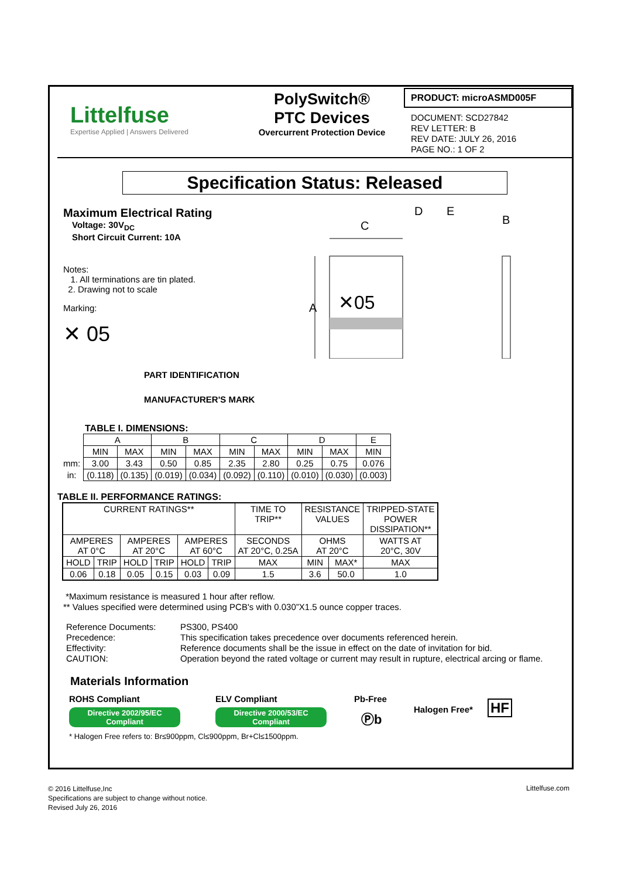Littelfuse
Expertise Applied | Answers Delivered
PolySwitch®
PTC Devices
Overcurrent Protection Device
PRODUCT: microASMD005F
DOCUMENT: SCD27842
REV LETTER: B
REV DATE: JULY 26, 2016
PAGE NO.: 1 OF 2
Specification Status: Released
Maximum Electrical Rating
Voltage: 30V<sub>DC</sub>
Short Circuit Current: 10A
Notes:
1. All terminations are tin plated.
2. Drawing not to scale
Marking:
✕ 05
PART IDENTIFICATION
MANUFACTURER'S MARK
D
E
B
C
A
✕05
TABLE I. DIMENSIONS:
| | A | | B | | C | | D | | E |
| | MIN | MAX | MIN | MAX | MIN | MAX | MIN | MAX | MIN |
| mm: | 3.00 | 3.43 | 0.50 | 0.85 | 2.35 | 2.80 | 0.25 | 0.75 | 0.076 |
| in: | (0.118) | (0.135) | (0.019) | (0.034) | (0.092) | (0.110) | (0.010) | (0.030) | (0.003) |
TABLE II. PERFORMANCE RATINGS:
| CURRENT RATINGS** | | | | | | TIME TO TRIP** | RESISTANCE VALUES | | TRIPPED-STATE POWER DISSIPATION** |
| AMPERES AT 0°C | | AMPERES AT 20°C | | AMPERES AT 60°C | | SECONDS AT 20°C, 0.25A | OHMS AT 20°C | | WATTS AT 20°C, 30V |
| HOLD | TRIP | HOLD | TRIP | HOLD | TRIP | MAX | MIN | MAX* | MAX |
| 0.06 | 0.18 | 0.05 | 0.15 | 0.03 | 0.09 | 1.5 | 3.6 | 50.0 | 1.0 |
*Maximum resistance is measured 1 hour after reflow.
** Values specified were determined using PCB's with 0.030”X1.5 ounce copper traces.
| Reference Documents: | PS300, PS400 |
| Precedence: | This specification takes precedence over documents referenced herein. |
| Effectivity: | Reference documents shall be the issue in effect on the date of invitation for bid. |
| CAUTION: | Operation beyond the rated voltage or current may result in rupture, electrical arcing or flame. |
Materials Information
ROHS Compliant
Directive 2002/95/EC
Compliant
ELV Compliant
Directive 2000/53/EC
Compliant
Pb-Free
Ⓟb
Halogen Free*
HF
* Halogen Free refers to: Br≤900ppm, Cl≤900ppm, Br+Cl≤1500ppm.
© 2016 Littelfuse,Inc
Specifications are subject to change without notice.
Revised July 26, 2016
Littelfuse.com